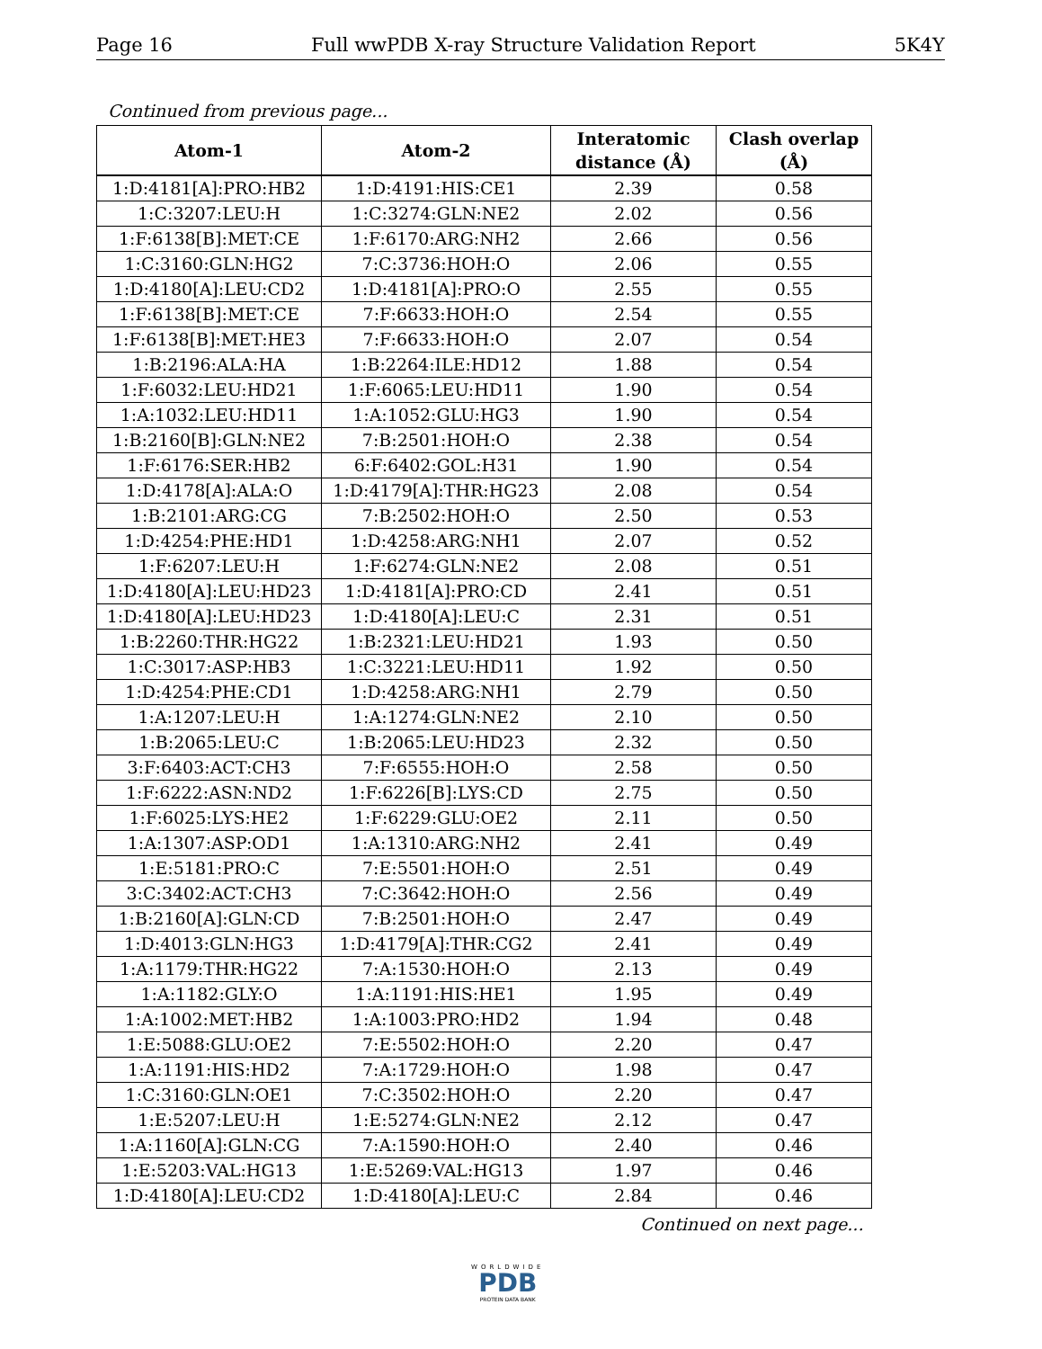Page 16 Full wwPDB X-ray Structure Validation Report 5K4Y
Continued from previous page...
| Atom-1 | Atom-2 | Interatomic distance (Å) | Clash overlap (Å) |
| --- | --- | --- | --- |
| 1:D:4181[A]:PRO:HB2 | 1:D:4191:HIS:CE1 | 2.39 | 0.58 |
| 1:C:3207:LEU:H | 1:C:3274:GLN:NE2 | 2.02 | 0.56 |
| 1:F:6138[B]:MET:CE | 1:F:6170:ARG:NH2 | 2.66 | 0.56 |
| 1:C:3160:GLN:HG2 | 7:C:3736:HOH:O | 2.06 | 0.55 |
| 1:D:4180[A]:LEU:CD2 | 1:D:4181[A]:PRO:O | 2.55 | 0.55 |
| 1:F:6138[B]:MET:CE | 7:F:6633:HOH:O | 2.54 | 0.55 |
| 1:F:6138[B]:MET:HE3 | 7:F:6633:HOH:O | 2.07 | 0.54 |
| 1:B:2196:ALA:HA | 1:B:2264:ILE:HD12 | 1.88 | 0.54 |
| 1:F:6032:LEU:HD21 | 1:F:6065:LEU:HD11 | 1.90 | 0.54 |
| 1:A:1032:LEU:HD11 | 1:A:1052:GLU:HG3 | 1.90 | 0.54 |
| 1:B:2160[B]:GLN:NE2 | 7:B:2501:HOH:O | 2.38 | 0.54 |
| 1:F:6176:SER:HB2 | 6:F:6402:GOL:H31 | 1.90 | 0.54 |
| 1:D:4178[A]:ALA:O | 1:D:4179[A]:THR:HG23 | 2.08 | 0.54 |
| 1:B:2101:ARG:CG | 7:B:2502:HOH:O | 2.50 | 0.53 |
| 1:D:4254:PHE:HD1 | 1:D:4258:ARG:NH1 | 2.07 | 0.52 |
| 1:F:6207:LEU:H | 1:F:6274:GLN:NE2 | 2.08 | 0.51 |
| 1:D:4180[A]:LEU:HD23 | 1:D:4181[A]:PRO:CD | 2.41 | 0.51 |
| 1:D:4180[A]:LEU:HD23 | 1:D:4180[A]:LEU:C | 2.31 | 0.51 |
| 1:B:2260:THR:HG22 | 1:B:2321:LEU:HD21 | 1.93 | 0.50 |
| 1:C:3017:ASP:HB3 | 1:C:3221:LEU:HD11 | 1.92 | 0.50 |
| 1:D:4254:PHE:CD1 | 1:D:4258:ARG:NH1 | 2.79 | 0.50 |
| 1:A:1207:LEU:H | 1:A:1274:GLN:NE2 | 2.10 | 0.50 |
| 1:B:2065:LEU:C | 1:B:2065:LEU:HD23 | 2.32 | 0.50 |
| 3:F:6403:ACT:CH3 | 7:F:6555:HOH:O | 2.58 | 0.50 |
| 1:F:6222:ASN:ND2 | 1:F:6226[B]:LYS:CD | 2.75 | 0.50 |
| 1:F:6025:LYS:HE2 | 1:F:6229:GLU:OE2 | 2.11 | 0.50 |
| 1:A:1307:ASP:OD1 | 1:A:1310:ARG:NH2 | 2.41 | 0.49 |
| 1:E:5181:PRO:C | 7:E:5501:HOH:O | 2.51 | 0.49 |
| 3:C:3402:ACT:CH3 | 7:C:3642:HOH:O | 2.56 | 0.49 |
| 1:B:2160[A]:GLN:CD | 7:B:2501:HOH:O | 2.47 | 0.49 |
| 1:D:4013:GLN:HG3 | 1:D:4179[A]:THR:CG2 | 2.41 | 0.49 |
| 1:A:1179:THR:HG22 | 7:A:1530:HOH:O | 2.13 | 0.49 |
| 1:A:1182:GLY:O | 1:A:1191:HIS:HE1 | 1.95 | 0.49 |
| 1:A:1002:MET:HB2 | 1:A:1003:PRO:HD2 | 1.94 | 0.48 |
| 1:E:5088:GLU:OE2 | 7:E:5502:HOH:O | 2.20 | 0.47 |
| 1:A:1191:HIS:HD2 | 7:A:1729:HOH:O | 1.98 | 0.47 |
| 1:C:3160:GLN:OE1 | 7:C:3502:HOH:O | 2.20 | 0.47 |
| 1:E:5207:LEU:H | 1:E:5274:GLN:NE2 | 2.12 | 0.47 |
| 1:A:1160[A]:GLN:CG | 7:A:1590:HOH:O | 2.40 | 0.46 |
| 1:E:5203:VAL:HG13 | 1:E:5269:VAL:HG13 | 1.97 | 0.46 |
| 1:D:4180[A]:LEU:CD2 | 1:D:4180[A]:LEU:C | 2.84 | 0.46 |
Continued on next page...
WORLDWIDE
PDB
PROTEIN DATA BANK